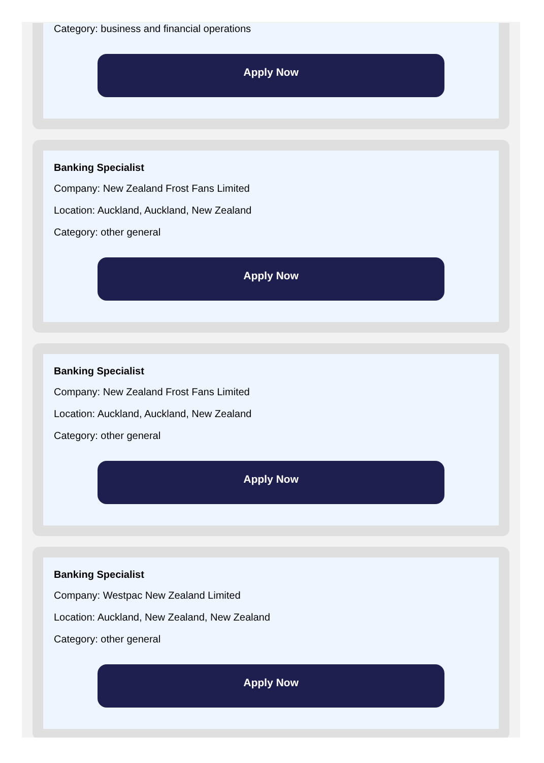Category: business and financial operations
Apply Now
Banking Specialist
Company: New Zealand Frost Fans Limited
Location: Auckland, Auckland, New Zealand
Category: other general
Apply Now
Banking Specialist
Company: New Zealand Frost Fans Limited
Location: Auckland, Auckland, New Zealand
Category: other general
Apply Now
Banking Specialist
Company: Westpac New Zealand Limited
Location: Auckland, New Zealand, New Zealand
Category: other general
Apply Now